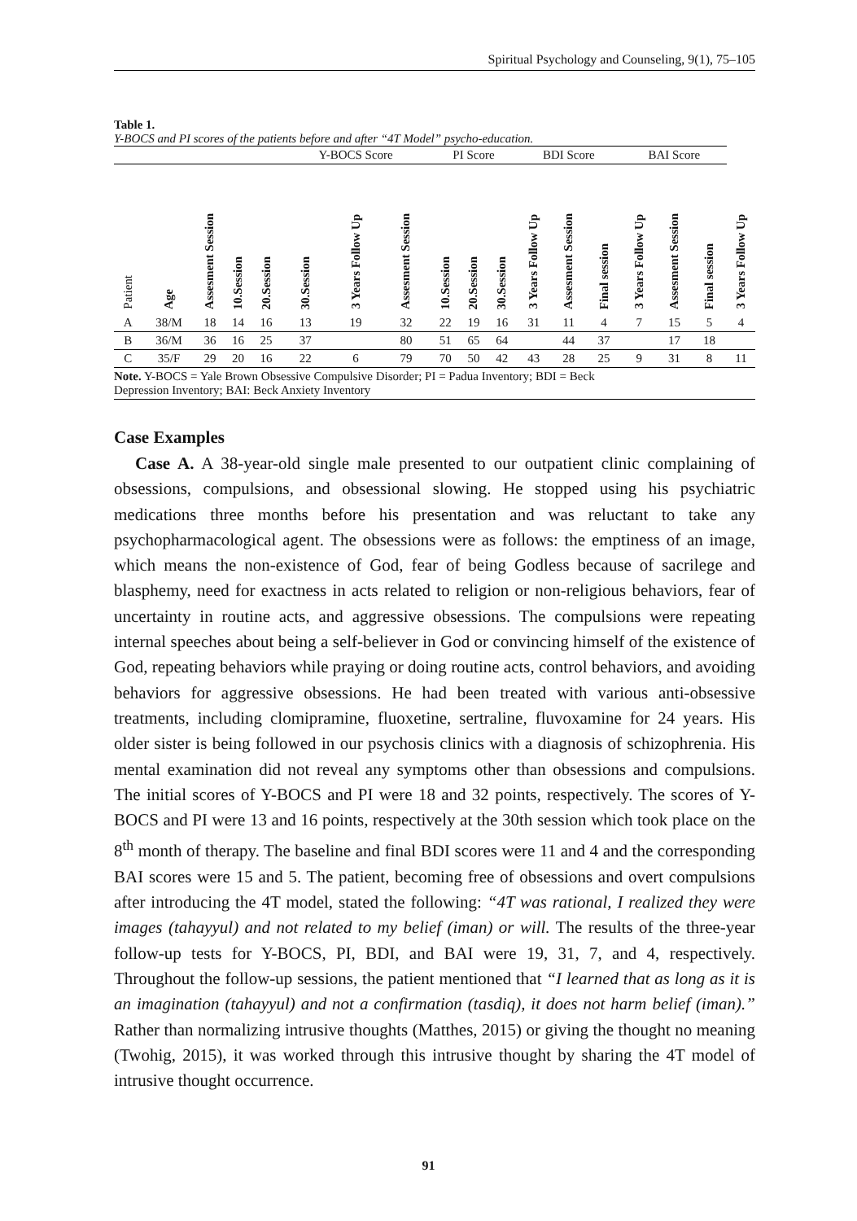Spiritual Psychology and Counseling, 9(1), 75–105
Table 1.
Y-BOCS and PI scores of the patients before and after “4T Model” psycho-education.
| | | | | | Y-BOCS Score | | | PI Score | | | BDI Score | | | BAI Score | | | |
| Patient | Age | Assesment Session | 10.Session | 20.Session | 30.Session | 3 Years Follow Up | Assesment Session | 10.Session | 20.Session | 30.Session | 3 Years Follow Up | Assesment Session | Final session | 3 Years Follow Up | Assesment Session | Final session | 3 Years Follow Up |
| A | 38/M | 18 | 14 | 16 | 13 | 19 | 32 | 22 | 19 | 16 | 31 | 11 | 4 | 7 | 15 | 5 | 4 |
| B | 36/M | 36 | 16 | 25 | 37 | | 80 | 51 | 65 | 64 | | 44 | 37 | | 17 | 18 | |
| C | 35/F | 29 | 20 | 16 | 22 | 6 | 79 | 70 | 50 | 42 | 43 | 28 | 25 | 9 | 31 | 8 | 11 |
| Note. Y-BOCS = Yale Brown Obsessive Compulsive Disorder; PI = Padua Inventory; BDI = Beck Depression Inventory; BAI: Beck Anxiety Inventory | | | | | | | | | | | | | | | | | |
Case Examples
Case A. A 38-year-old single male presented to our outpatient clinic complaining of obsessions, compulsions, and obsessional slowing. He stopped using his psychiatric medications three months before his presentation and was reluctant to take any psychopharmacological agent. The obsessions were as follows: the emptiness of an image, which means the non-existence of God, fear of being Godless because of sacrilege and blasphemy, need for exactness in acts related to religion or non-religious behaviors, fear of uncertainty in routine acts, and aggressive obsessions. The compulsions were repeating internal speeches about being a self-believer in God or convincing himself of the existence of God, repeating behaviors while praying or doing routine acts, control behaviors, and avoiding behaviors for aggressive obsessions. He had been treated with various anti-obsessive treatments, including clomipramine, fluoxetine, sertraline, fluvoxamine for 24 years. His older sister is being followed in our psychosis clinics with a diagnosis of schizophrenia. His mental examination did not reveal any symptoms other than obsessions and compulsions. The initial scores of Y-BOCS and PI were 18 and 32 points, respectively. The scores of Y-BOCS and PI were 13 and 16 points, respectively at the 30th session which took place on the 8<sup>th</sup> month of therapy. The baseline and final BDI scores were 11 and 4 and the corresponding BAI scores were 15 and 5. The patient, becoming free of obsessions and overt compulsions after introducing the 4T model, stated the following: “4T was rational, I realized they were images (tahayyul) and not related to my belief (iman) or will. The results of the three-year follow-up tests for Y-BOCS, PI, BDI, and BAI were 19, 31, 7, and 4, respectively. Throughout the follow-up sessions, the patient mentioned that “I learned that as long as it is an imagination (tahayyul) and not a confirmation (tasdiq), it does not harm belief (iman).” Rather than normalizing intrusive thoughts (Matthes, 2015) or giving the thought no meaning (Twohig, 2015), it was worked through this intrusive thought by sharing the 4T model of intrusive thought occurrence.
91